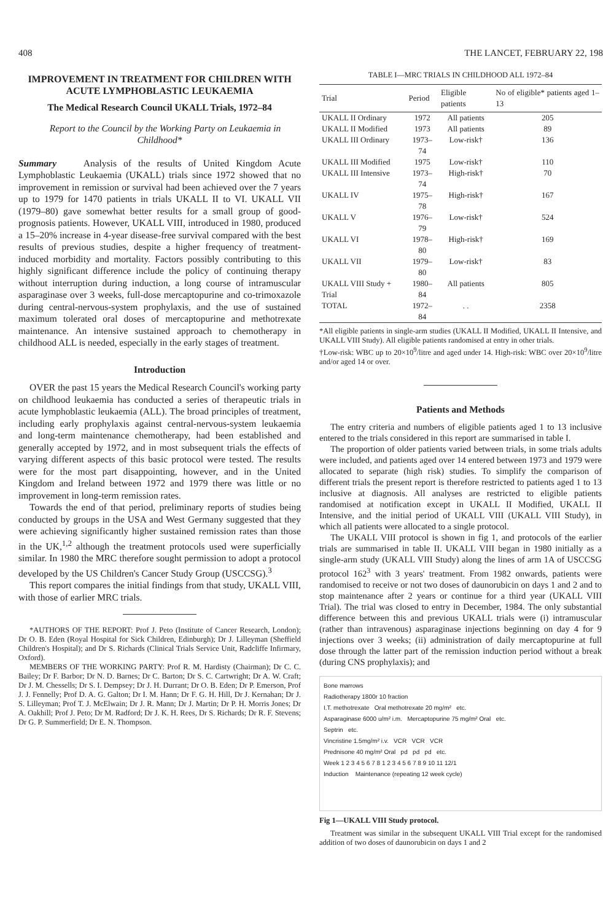408 THE LANCET, FEBRUARY 22, 198
IMPROVEMENT IN TREATMENT FOR CHILDREN WITH ACUTE LYMPHOBLASTIC LEUKAEMIA
The Medical Research Council UKALL Trials, 1972–84
Report to the Council by the Working Party on Leukaemia in Childhood*
Summary Analysis of the results of United Kingdom Acute Lymphoblastic Leukaemia (UKALL) trials since 1972 showed that no improvement in remission or survival had been achieved over the 7 years up to 1979 for 1470 patients in trials UKALL II to VI. UKALL VII (1979–80) gave somewhat better results for a small group of good-prognosis patients. However, UKALL VIII, introduced in 1980, produced a 15–20% increase in 4-year disease-free survival compared with the best results of previous studies, despite a higher frequency of treatment-induced morbidity and mortality. Factors possibly contributing to this highly significant difference include the policy of continuing therapy without interruption during induction, a long course of intramuscular asparaginase over 3 weeks, full-dose mercaptopurine and co-trimoxazole during central-nervous-system prophylaxis, and the use of sustained maximum tolerated oral doses of mercaptopurine and methotrexate maintenance. An intensive sustained approach to chemotherapy in childhood ALL is needed, especially in the early stages of treatment.
Introduction
OVER the past 15 years the Medical Research Council's working party on childhood leukaemia has conducted a series of therapeutic trials in acute lymphoblastic leukaemia (ALL). The broad principles of treatment, including early prophylaxis against central-nervous-system leukaemia and long-term maintenance chemotherapy, had been established and generally accepted by 1972, and in most subsequent trials the effects of varying different aspects of this basic protocol were tested. The results were for the most part disappointing, however, and in the United Kingdom and Ireland between 1972 and 1979 there was little or no improvement in long-term remission rates.
Towards the end of that period, preliminary reports of studies being conducted by groups in the USA and West Germany suggested that they were achieving significantly higher sustained remission rates than those in the UK,<sup>1,2</sup> although the treatment protocols used were superficially similar. In 1980 the MRC therefore sought permission to adopt a protocol developed by the US Children's Cancer Study Group (USCCSG).<sup>3</sup>
This report compares the initial findings from that study, UKALL VIII, with those of earlier MRC trials.
*AUTHORS OF THE REPORT: Prof J. Peto (Institute of Cancer Research, London); Dr O. B. Eden (Royal Hospital for Sick Children, Edinburgh); Dr J. Lilleyman (Sheffield Children's Hospital); and Dr S. Richards (Clinical Trials Service Unit, Radcliffe Infirmary, Oxford).
MEMBERS OF THE WORKING PARTY: Prof R. M. Hardisty (Chairman); Dr C. C. Bailey; Dr F. Barbor; Dr N. D. Barnes; Dr C. Barton; Dr S. C. Cartwright; Dr A. W. Craft; Dr J. M. Chessells; Dr S. I. Dempsey; Dr J. H. Durrant; Dr O. B. Eden; Dr P. Emerson, Prof J. J. Fennelly; Prof D. A. G. Galton; Dr I. M. Hann; Dr F. G. H. Hill, Dr J. Kernahan; Dr J. S. Lilleyman; Prof T. J. McElwain; Dr J. R. Mann; Dr J. Martin; Dr P. H. Morris Jones; Dr A. Oakhill; Prof J. Peto; Dr M. Radford; Dr J. K. H. Rees, Dr S. Richards; Dr R. F. Stevens; Dr G. P. Summerfield; Dr E. N. Thompson.
TABLE I—MRC TRIALS IN CHILDHOOD ALL 1972–84
| Trial | Period | Eligible patients | No of eligible* patients aged 1–13 |
| --- | --- | --- | --- |
| UKALL II Ordinary | 1972 | All patients | 205 |
| UKALL II Modified | 1973 | All patients | 89 |
| UKALL III Ordinary | 1973–74 | Low-risk† | 136 |
| UKALL III Modified | 1975 | Low-risk† | 110 |
| UKALL III Intensive | 1973–74 | High-risk† | 70 |
| UKALL IV | 1975–78 | High-risk† | 167 |
| UKALL V | 1976–79 | Low-risk† | 524 |
| UKALL VI | 1978–80 | High-risk† | 169 |
| UKALL VII | 1979–80 | Low-risk† | 83 |
| UKALL VIII Study + Trial | 1980–84 | All patients | 805 |
| TOTAL | 1972–84 | . . | 2358 |
*All eligible patients in single-arm studies (UKALL II Modified, UKALL II Intensive, and UKALL VIII Study). All eligible patients randomised at entry in other trials.
†Low-risk: WBC up to 20×10<sup>9</sup>/litre and aged under 14. High-risk: WBC over 20×10<sup>9</sup>/litre and/or aged 14 or over.
Patients and Methods
The entry criteria and numbers of eligible patients aged 1 to 13 inclusive entered to the trials considered in this report are summarised in table I.
The proportion of older patients varied between trials, in some trials adults were included, and patients aged over 14 entered between 1973 and 1979 were allocated to separate (high risk) studies. To simplify the comparison of different trials the present report is therefore restricted to patients aged 1 to 13 inclusive at diagnosis. All analyses are restricted to eligible patients randomised at notification except in UKALL II Modified, UKALL II Intensive, and the initial period of UKALL VIII (UKALL VIII Study), in which all patients were allocated to a single protocol.
The UKALL VIII protocol is shown in fig 1, and protocols of the earlier trials are summarised in table II. UKALL VIII began in 1980 initially as a single-arm study (UKALL VIII Study) along the lines of arm 1A of USCCSG protocol 162<sup>3</sup> with 3 years' treatment. From 1982 onwards, patients were randomised to receive or not two doses of daunorubicin on days 1 and 2 and to stop maintenance after 2 years or continue for a third year (UKALL VIII Trial). The trial was closed to entry in December, 1984. The only substantial difference between this and previous UKALL trials were (i) intramuscular (rather than intravenous) asparaginase injections beginning on day 4 for 9 injections over 3 weeks; (ii) administration of daily mercaptopurine at full dose through the latter part of the remission induction period without a break (during CNS prophylaxis); and
Bone marrows
Radiotherapy 1800r 10 fraction
I.T. methotrexate Oral methotrexate 20 mg/m² etc.
Asparaginase 6000 u/m² i.m. Mercaptopurine 75 mg/m² Oral etc.
Septrin etc.
Vincristine 1.5mg/m² i.v. VCR VCR VCR
Prednisone 40 mg/m² Oral pd pd pd etc.
Week 1 2 3 4 5 6 7 8 1 2 3 4 5 6 7 8 9 10 11 12/1
Induction Maintenance (repeating 12 week cycle)
Fig 1—UKALL VIII Study protocol.
Treatment was similar in the subsequent UKALL VIII Trial except for the randomised addition of two doses of daunorubicin on days 1 and 2